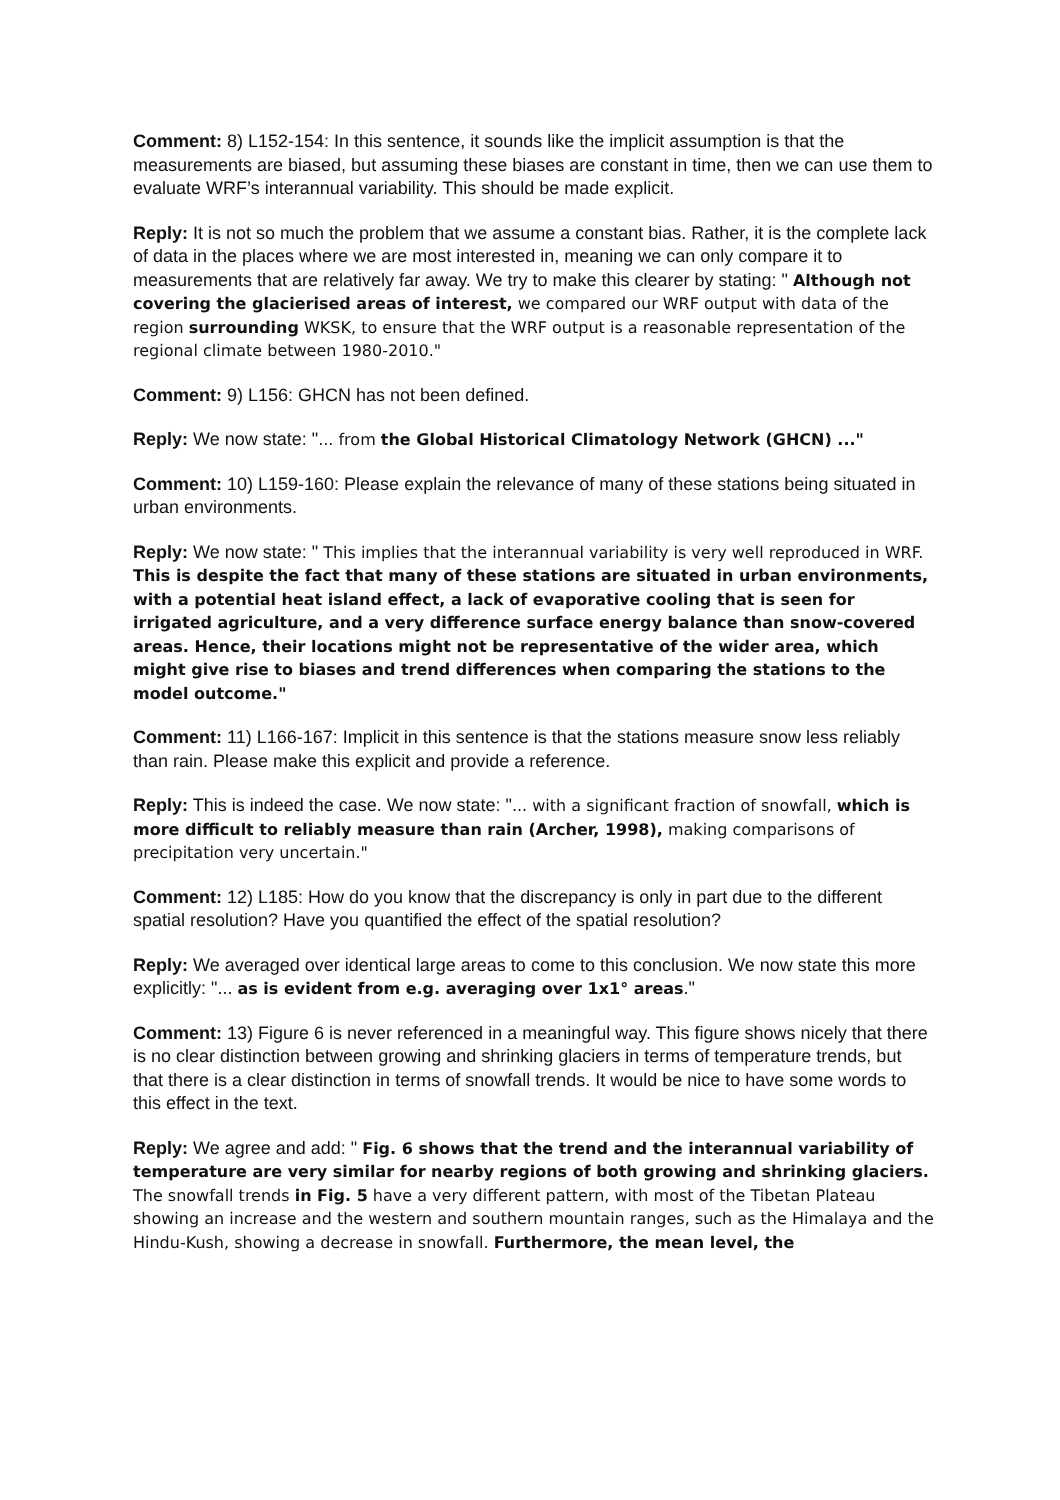Comment: 8) L152-154: In this sentence, it sounds like the implicit assumption is that the measurements are biased, but assuming these biases are constant in time, then we can use them to evaluate WRF’s interannual variability. This should be made explicit.
Reply: It is not so much the problem that we assume a constant bias. Rather, it is the complete lack of data in the places where we are most interested in, meaning we can only compare it to measurements that are relatively far away. We try to make this clearer by stating: " Although not covering the glacierised areas of interest, we compared our WRF output with data of the region surrounding WKSK, to ensure that the WRF output is a reasonable representation of the regional climate between 1980-2010."
Comment: 9) L156: GHCN has not been defined.
Reply: We now state: "... from the Global Historical Climatology Network (GHCN) ..."
Comment: 10) L159-160: Please explain the relevance of many of these stations being situated in urban environments.
Reply: We now state: " This implies that the interannual variability is very well reproduced in WRF. This is despite the fact that many of these stations are situated in urban environments, with a potential heat island effect, a lack of evaporative cooling that is seen for irrigated agriculture, and a very difference surface energy balance than snow-covered areas. Hence, their locations might not be representative of the wider area, which might give rise to biases and trend differences when comparing the stations to the model outcome."
Comment: 11) L166-167: Implicit in this sentence is that the stations measure snow less reliably than rain. Please make this explicit and provide a reference.
Reply: This is indeed the case. We now state: "... with a significant fraction of snowfall, which is more difficult to reliably measure than rain (Archer, 1998), making comparisons of precipitation very uncertain."
Comment: 12) L185: How do you know that the discrepancy is only in part due to the different spatial resolution? Have you quantified the effect of the spatial resolution?
Reply: We averaged over identical large areas to come to this conclusion. We now state this more explicitly: "... as is evident from e.g. averaging over 1x1° areas."
Comment: 13) Figure 6 is never referenced in a meaningful way. This figure shows nicely that there is no clear distinction between growing and shrinking glaciers in terms of temperature trends, but that there is a clear distinction in terms of snowfall trends. It would be nice to have some words to this effect in the text.
Reply: We agree and add: " Fig. 6 shows that the trend and the interannual variability of temperature are very similar for nearby regions of both growing and shrinking glaciers. The snowfall trends in Fig. 5 have a very different pattern, with most of the Tibetan Plateau showing an increase and the western and southern mountain ranges, such as the Himalaya and the Hindu-Kush, showing a decrease in snowfall. Furthermore, the mean level, the